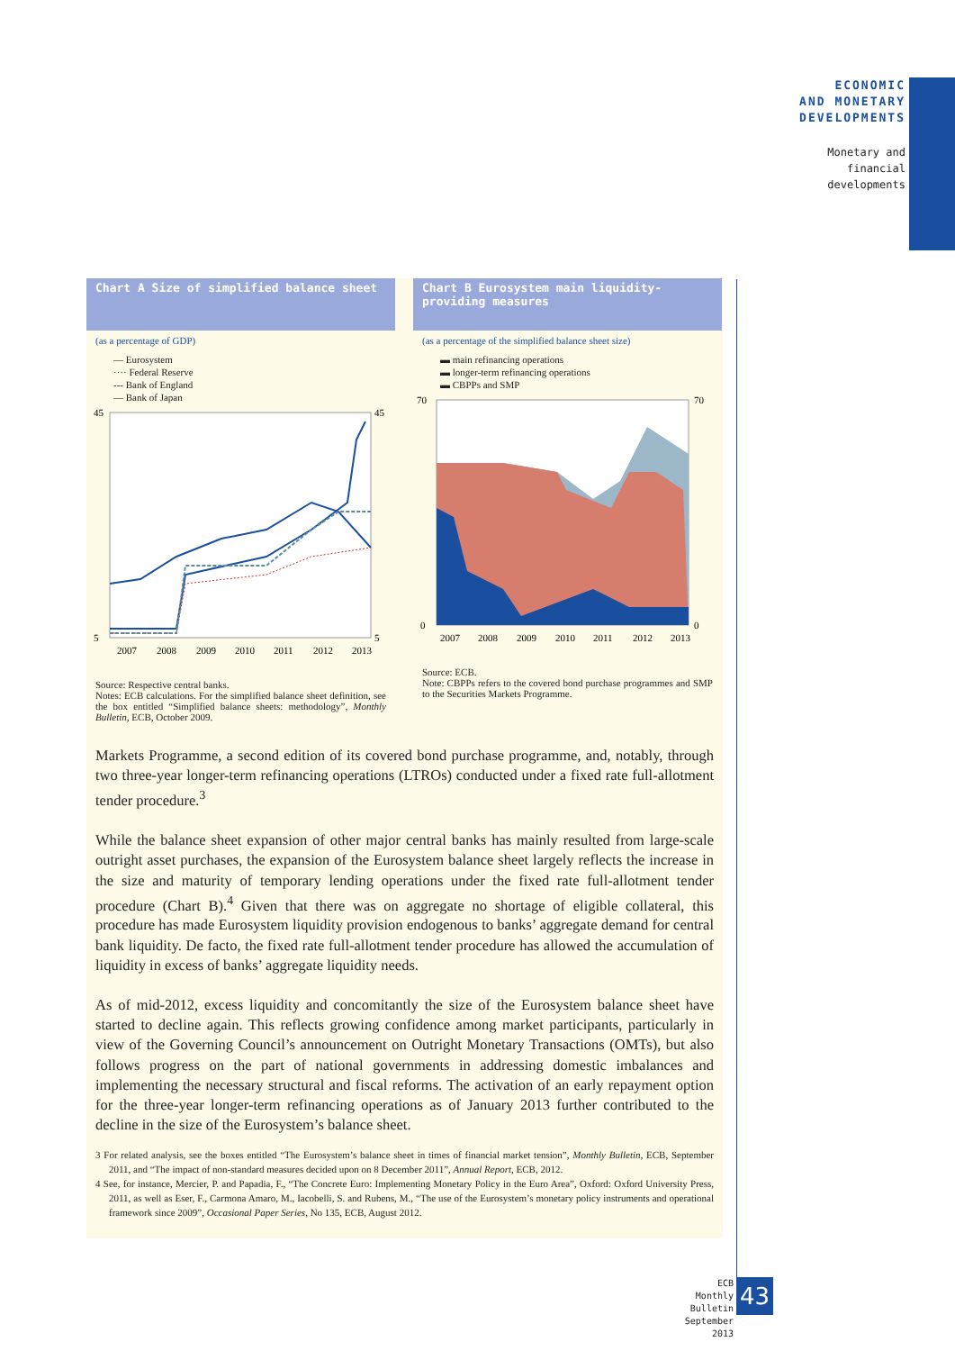ECONOMIC
AND MONETARY
DEVELOPMENTS
Monetary and
financial
developments
Chart A Size of simplified balance sheet
(as a percentage of GDP)
— Eurosystem
···· Federal Reserve
--- Bank of England
— Bank of Japan
45
45
5
5
2007
2008
2009
2010
2011
2012
2013
Source: Respective central banks.
Notes: ECB calculations. For the simplified balance sheet definition, see the box entitled “Simplified balance sheets: methodology”, Monthly Bulletin, ECB, October 2009.
Chart B Eurosystem main liquidity-providing measures
(as a percentage of the simplified balance sheet size)
▬ main refinancing operations
▬ longer-term refinancing operations
▬ CBPPs and SMP
70
70
0
0
2007
2008
2009
2010
2011
2012
2013
Source: ECB.
Note: CBPPs refers to the covered bond purchase programmes and SMP to the Securities Markets Programme.
Markets Programme, a second edition of its covered bond purchase programme, and, notably, through two three-year longer-term refinancing operations (LTROs) conducted under a fixed rate full-allotment tender procedure.<sup>3</sup>
While the balance sheet expansion of other major central banks has mainly resulted from large-scale outright asset purchases, the expansion of the Eurosystem balance sheet largely reflects the increase in the size and maturity of temporary lending operations under the fixed rate full-allotment tender procedure (Chart B).<sup>4</sup> Given that there was on aggregate no shortage of eligible collateral, this procedure has made Eurosystem liquidity provision endogenous to banks’ aggregate demand for central bank liquidity. De facto, the fixed rate full-allotment tender procedure has allowed the accumulation of liquidity in excess of banks’ aggregate liquidity needs.
As of mid-2012, excess liquidity and concomitantly the size of the Eurosystem balance sheet have started to decline again. This reflects growing confidence among market participants, particularly in view of the Governing Council’s announcement on Outright Monetary Transactions (OMTs), but also follows progress on the part of national governments in addressing domestic imbalances and implementing the necessary structural and fiscal reforms. The activation of an early repayment option for the three-year longer-term refinancing operations as of January 2013 further contributed to the decline in the size of the Eurosystem’s balance sheet.
3 For related analysis, see the boxes entitled “The Eurosystem’s balance sheet in times of financial market tension”, Monthly Bulletin, ECB, September 2011, and “The impact of non-standard measures decided upon on 8 December 2011”, Annual Report, ECB, 2012.
4 See, for instance, Mercier, P. and Papadia, F., “The Concrete Euro: Implementing Monetary Policy in the Euro Area”, Oxford: Oxford University Press, 2011, as well as Eser, F., Carmona Amaro, M., Iacobelli, S. and Rubens, M., “The use of the Eurosystem’s monetary policy instruments and operational framework since 2009”, Occasional Paper Series, No 135, ECB, August 2012.
ECB
Monthly Bulletin
September 2013
43